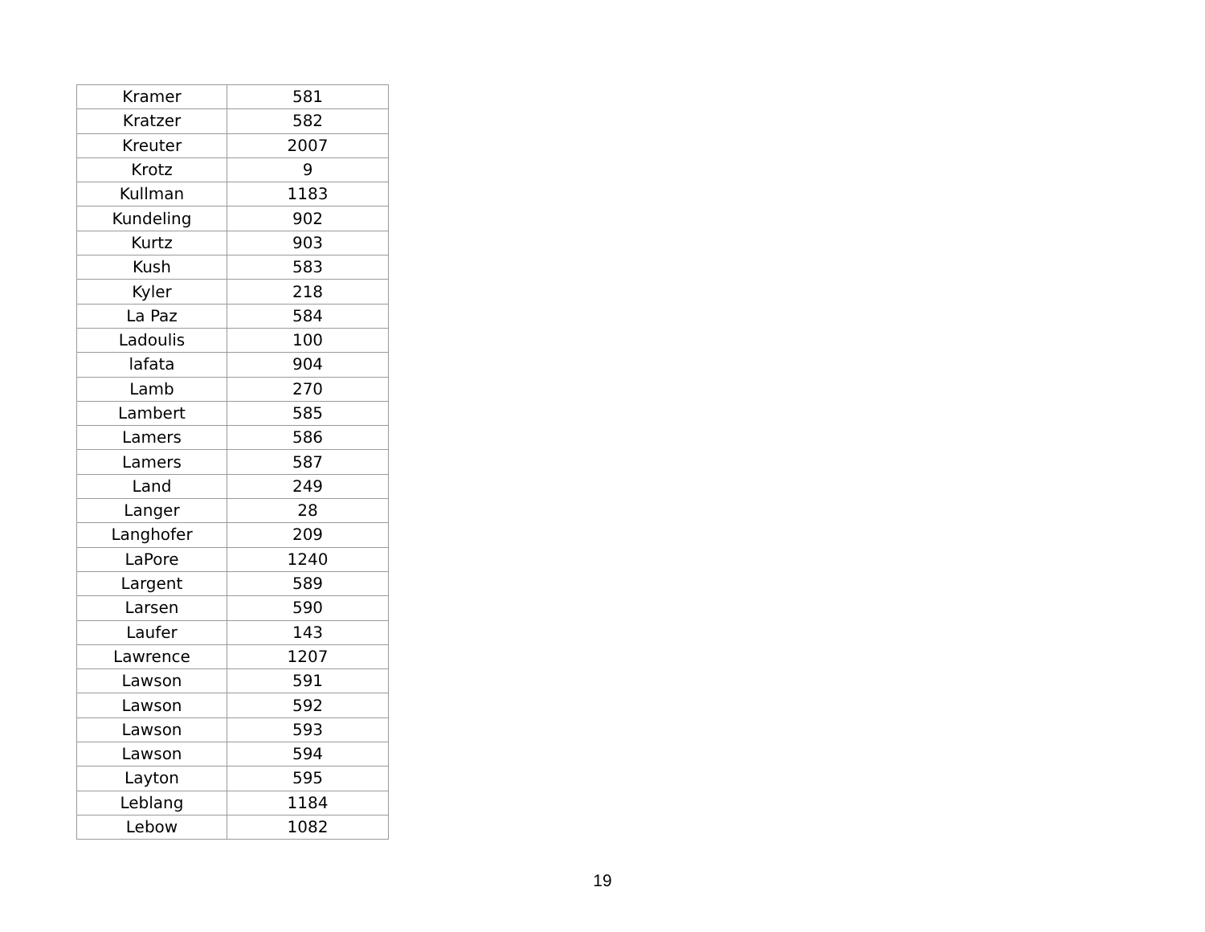| Kramer | 581 |
| Kratzer | 582 |
| Kreuter | 2007 |
| Krotz | 9 |
| Kullman | 1183 |
| Kundeling | 902 |
| Kurtz | 903 |
| Kush | 583 |
| Kyler | 218 |
| La Paz | 584 |
| Ladoulis | 100 |
| lafata | 904 |
| Lamb | 270 |
| Lambert | 585 |
| Lamers | 586 |
| Lamers | 587 |
| Land | 249 |
| Langer | 28 |
| Langhofer | 209 |
| LaPore | 1240 |
| Largent | 589 |
| Larsen | 590 |
| Laufer | 143 |
| Lawrence | 1207 |
| Lawson | 591 |
| Lawson | 592 |
| Lawson | 593 |
| Lawson | 594 |
| Layton | 595 |
| Leblang | 1184 |
| Lebow | 1082 |
19